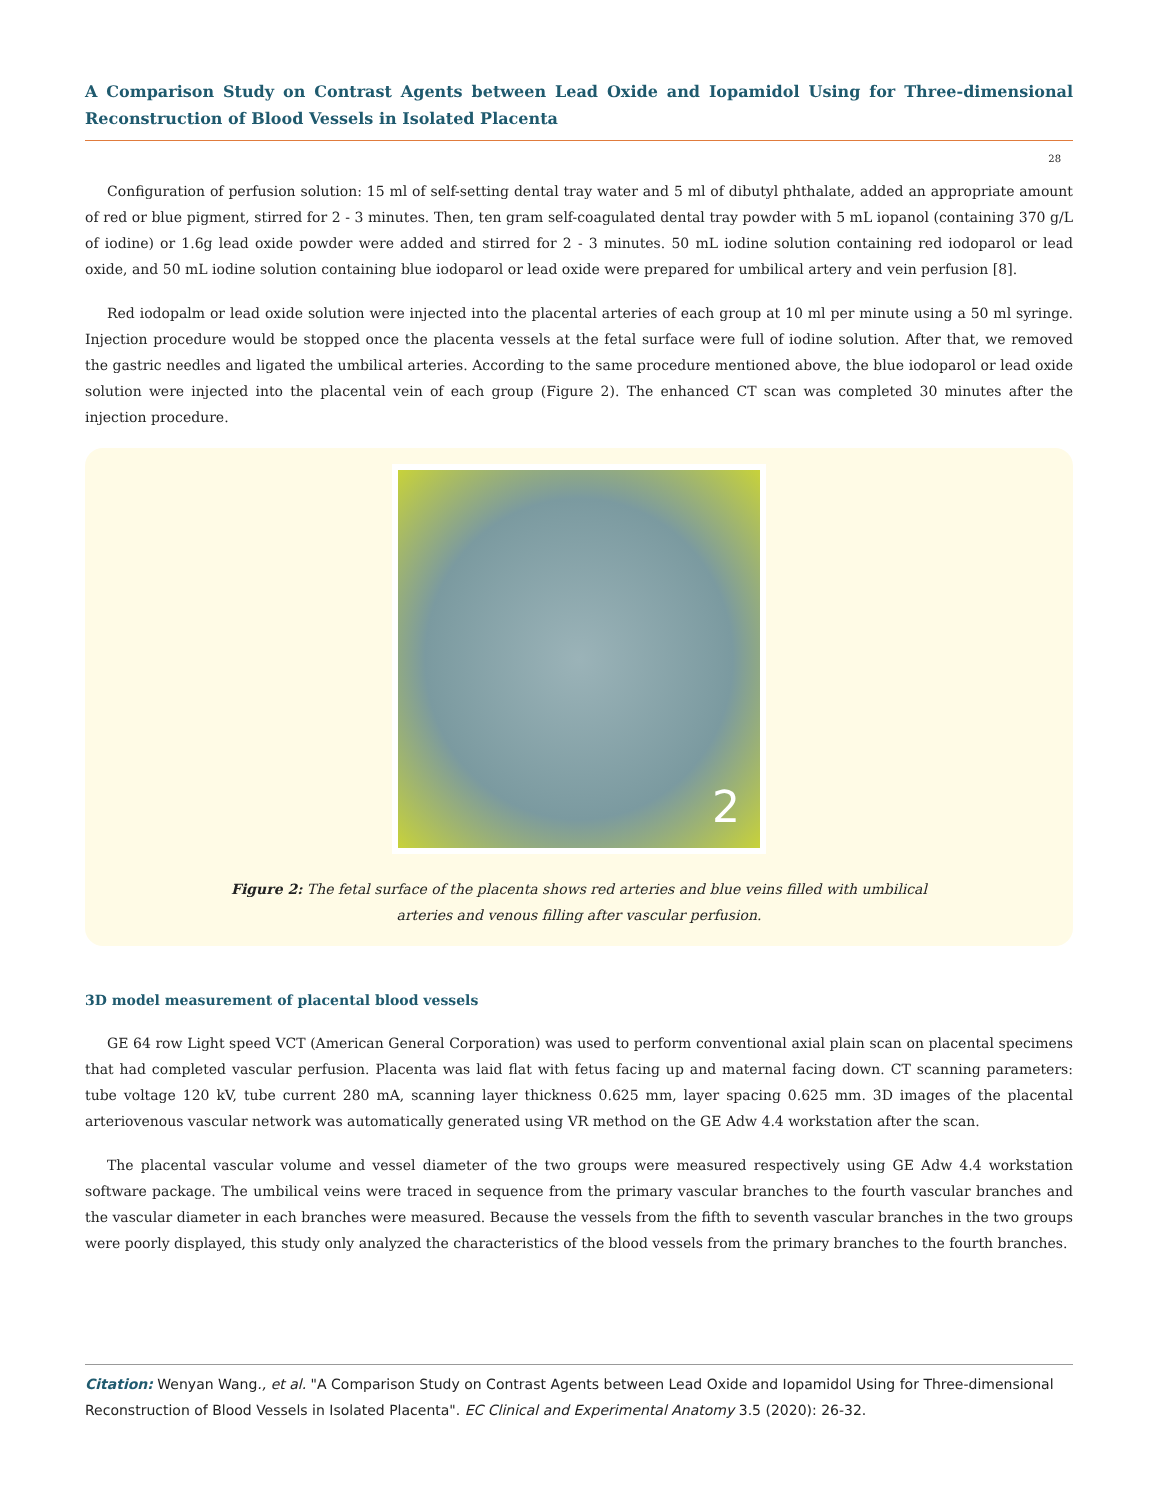A Comparison Study on Contrast Agents between Lead Oxide and Iopamidol Using for Three-dimensional Reconstruction of Blood Vessels in Isolated Placenta
28
Configuration of perfusion solution: 15 ml of self-setting dental tray water and 5 ml of dibutyl phthalate, added an appropriate amount of red or blue pigment, stirred for 2 - 3 minutes. Then, ten gram self-coagulated dental tray powder with 5 mL iopanol (containing 370 g/L of iodine) or 1.6g lead oxide powder were added and stirred for 2 - 3 minutes. 50 mL iodine solution containing red iodoparol or lead oxide, and 50 mL iodine solution containing blue iodoparol or lead oxide were prepared for umbilical artery and vein perfusion [8].
Red iodopalm or lead oxide solution were injected into the placental arteries of each group at 10 ml per minute using a 50 ml syringe. Injection procedure would be stopped once the placenta vessels at the fetal surface were full of iodine solution. After that, we removed the gastric needles and ligated the umbilical arteries. According to the same procedure mentioned above, the blue iodoparol or lead oxide solution were injected into the placental vein of each group (Figure 2). The enhanced CT scan was completed 30 minutes after the injection procedure.
2
Figure 2: The fetal surface of the placenta shows red arteries and blue veins filled with umbilical
arteries and venous filling after vascular perfusion.
3D model measurement of placental blood vessels
GE 64 row Light speed VCT (American General Corporation) was used to perform conventional axial plain scan on placental specimens that had completed vascular perfusion. Placenta was laid flat with fetus facing up and maternal facing down. CT scanning parameters: tube voltage 120 kV, tube current 280 mA, scanning layer thickness 0.625 mm, layer spacing 0.625 mm. 3D images of the placental arteriovenous vascular network was automatically generated using VR method on the GE Adw 4.4 workstation after the scan.
The placental vascular volume and vessel diameter of the two groups were measured respectively using GE Adw 4.4 workstation software package. The umbilical veins were traced in sequence from the primary vascular branches to the fourth vascular branches and the vascular diameter in each branches were measured. Because the vessels from the fifth to seventh vascular branches in the two groups were poorly displayed, this study only analyzed the characteristics of the blood vessels from the primary branches to the fourth branches.
Citation: Wenyan Wang., et al. "A Comparison Study on Contrast Agents between Lead Oxide and Iopamidol Using for Three-dimensional Reconstruction of Blood Vessels in Isolated Placenta". EC Clinical and Experimental Anatomy 3.5 (2020): 26-32.